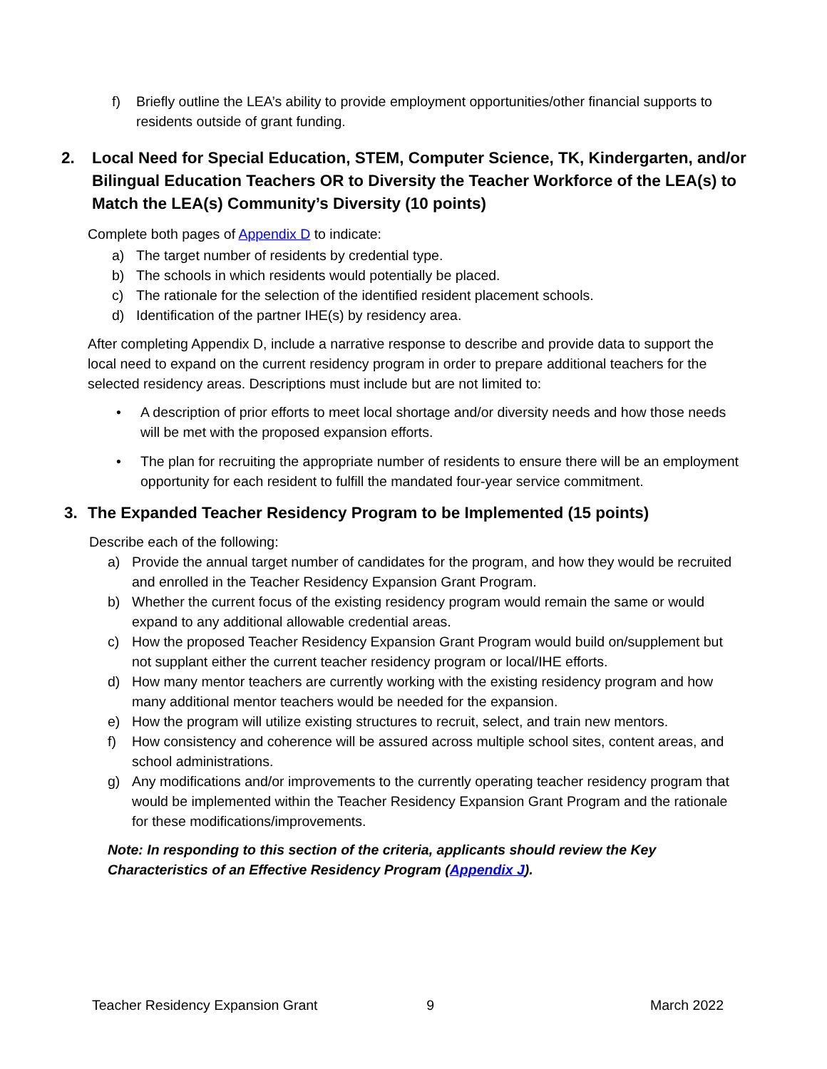f) Briefly outline the LEA’s ability to provide employment opportunities/other financial supports to residents outside of grant funding.
2. Local Need for Special Education, STEM, Computer Science, TK, Kindergarten, and/or Bilingual Education Teachers OR to Diversity the Teacher Workforce of the LEA(s) to Match the LEA(s) Community’s Diversity (10 points)
Complete both pages of Appendix D to indicate:
a) The target number of residents by credential type.
b) The schools in which residents would potentially be placed.
c) The rationale for the selection of the identified resident placement schools.
d) Identification of the partner IHE(s) by residency area.
After completing Appendix D, include a narrative response to describe and provide data to support the local need to expand on the current residency program in order to prepare additional teachers for the selected residency areas. Descriptions must include but are not limited to:
• A description of prior efforts to meet local shortage and/or diversity needs and how those needs will be met with the proposed expansion efforts.
• The plan for recruiting the appropriate number of residents to ensure there will be an employment opportunity for each resident to fulfill the mandated four-year service commitment.
3. The Expanded Teacher Residency Program to be Implemented (15 points)
Describe each of the following:
a) Provide the annual target number of candidates for the program, and how they would be recruited and enrolled in the Teacher Residency Expansion Grant Program.
b) Whether the current focus of the existing residency program would remain the same or would expand to any additional allowable credential areas.
c) How the proposed Teacher Residency Expansion Grant Program would build on/supplement but not supplant either the current teacher residency program or local/IHE efforts.
d) How many mentor teachers are currently working with the existing residency program and how many additional mentor teachers would be needed for the expansion.
e) How the program will utilize existing structures to recruit, select, and train new mentors.
f) How consistency and coherence will be assured across multiple school sites, content areas, and school administrations.
g) Any modifications and/or improvements to the currently operating teacher residency program that would be implemented within the Teacher Residency Expansion Grant Program and the rationale for these modifications/improvements.
Note: In responding to this section of the criteria, applicants should review the Key Characteristics of an Effective Residency Program (Appendix J).
Teacher Residency Expansion Grant 9 March 2022